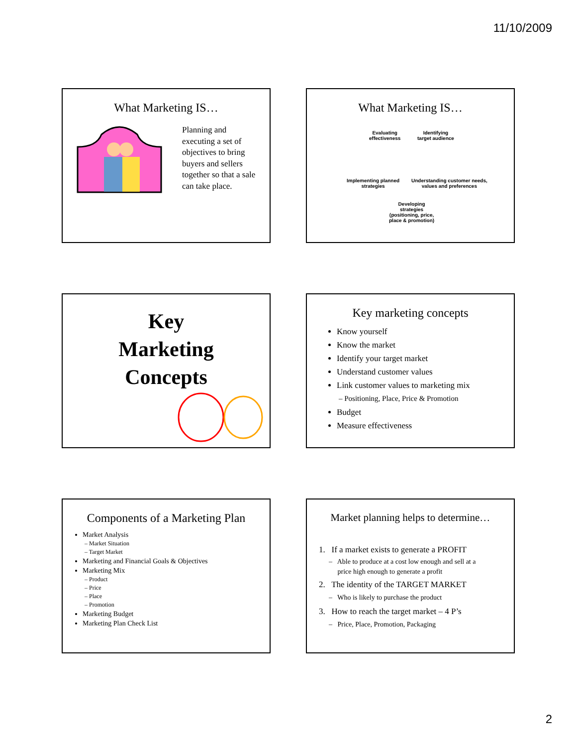11/10/2009
What Marketing IS…
Planning and
executing a set of
objectives to bring
buyers and sellers
together so that a sale
can take place.
What Marketing IS…
Evaluating
effectiveness
Identifying
target audience
Implementing planned
strategies
Understanding customer needs,
values and preferences
Developing
strategies
(positioning, price,
place & promotion)
Key
Marketing
Concepts
Key marketing concepts
Know yourself
Know the market
Identify your target market
Understand customer values
Link customer values to marketing mix
– Positioning, Place, Price & Promotion
Budget
Measure effectiveness
Components of a Marketing Plan
Market Analysis
– Market Situation
– Target Market
Marketing and Financial Goals & Objectives
Marketing Mix
– Product
– Price
– Place
– Promotion
Marketing Budget
Marketing Plan Check List
Market planning helps to determine…
1. If a market exists to generate a PROFIT
– Able to produce at a cost low enough and sell at a
price high enough to generate a profit
2. The identity of the TARGET MARKET
– Who is likely to purchase the product
3. How to reach the target market – 4 P’s
– Price, Place, Promotion, Packaging
2